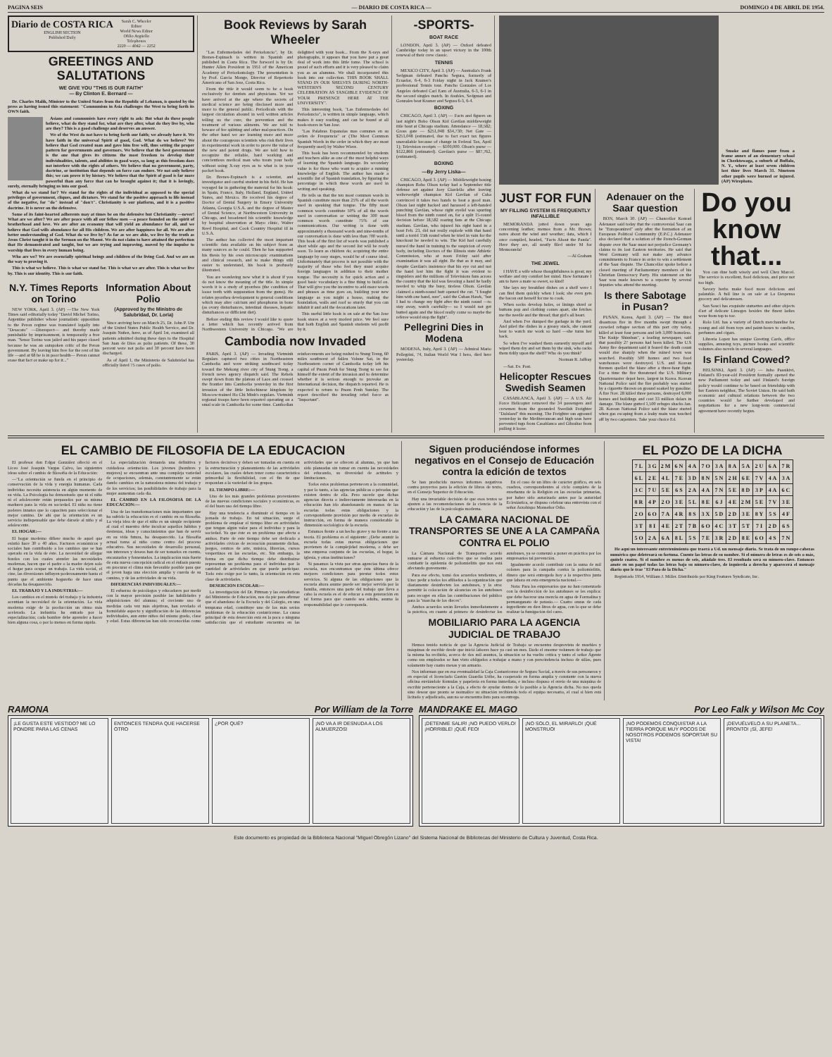PAGINA SEIS — DIARIO DE COSTA RICA — DOMINGO 4 DE ABRIL DE 1954.
Diario de COSTA RICA
ENGLISH SECTION
Published Daily
Sarah C. Wheeler
Editor
World News Editor
Ofilio Argüello
Telephones
2220 — 4042 — 2252
GREETINGS AND SALUTATIONS
WE GIVE YOU "THIS IS OUR FAITH"
— By Clinton E. Bernard —
Dr. Charles Malik, Minister to the United States from the Republic of Lebanon, is quoted by the press as having issued this statement: "Communism in Asia challenges the West to bring forth its OWN faith.
Asians and communists have every right to ask: But what do these people believe, what do they stand for, what are they after, what do they live by, who are they? This is a good challenge and deserves an answer.
We of the West do not have to bring forth our faith; we already have it. We have faith in the universal Spirit of good, God. What do we believe? We believe that God created man and gave him free will, thus setting the proper pattern for governments and governors. We believe that the best government is the one that gives its citizens the most freedom to develop their individualities, talents, and abilities in good ways, so long as this freedom does not interfere with the rights of others. We believe that no government, party, doctrine, or institution that depends on force can endure. We not only believe this; we can prove it by history. We believe that the Spirit of good is far more powerful than any force that can be brought against it; that it is lovingly, surely, eternally bringing us into our good.
What do we stand for? We stand for the rights of the individual as opposed to the special privileges of government, cliques, and dictators. We stand for the positive approach to life instead of the negative, for "do" instead of "don't". Christianity is our platform, and it is a positive doctrine. It is never on the defensive.
Some of its faint-hearted adherents may at times be on the defensive but Christianity —never! What are we after? We are after peace with all our fellow men —a peace founded on the spirit of brotherhood and love. We are after an economy that will yield an abundance for all, and we believe that God wills abundance for all His children. We are after happiness for all. We are after better understanding of God. What do we live by? As far as we are able, we live by the truth as Jesus Christ taught it in the Sermon on the Mount. We do not claim to have attained the perfection that He demonstrated and taught, but we are trying and improving, moved by the impulse to worship that lives in every human being.
Who are we? We are essencially spiritual beings and children of the living God. And we are on the way to proving it.
This is what we believe. This is what we stand for. This is what we are after. This is what we live by. This is our identity. This is our faith.
N.Y. Times Reports on Torino
NEW YORK, April 3. (AP) —The New York Times said editorially today "David Michel Torino, Argentine publisher whose journalistic opposition to the Peron regime was translated legally into "Desacato" —Disrespect— and thereby made punishable by imprisonment, is temporarily a free man. "Senor Torino was jailed and his paper closed because he was an outspoken critic of the Peron government. By leaving him free for the rest of his life —and at 68 he is in poor health— Peron cannot erase that fact or make up for it..."
Information About Polio
(Approved by the Ministro de Salubridad, Dr. Loria)
Since arriving here on March 25, Dr. John P. Utz of the United States Public Health Service, and Dr. Joaquin Nuñez, have, as of April 1st, examined all patients admitted during these days to the Hospital San Juan de Dios as polio patients. Of these, 30 percent were not polio and 30 percent have been discharged.
As of April 1, the Ministerio de Salubridad has officially listed 75 cases of polio.
Book Reviews by Sarah Wheeler
"Las Enfermedades del Periodoncio", by Dr. Brenes-Espinach is written in Spanish and published in Costa Rica. The forword is by Dr. Hunter Allen President in 1951 of the American Academy of Periodontology. The presentation is by Prof. Garcia Monge, Director of Repertorio Americano of San Jose, Costa Rica.
From the title it would seem to be a book exclusively for dentists and physicians. Yet we have arrived at the age where the secrets of medical science are being disclosed more and more to the general public. Periodicals with the largest circulation abound in well written articles telling us the cure, the prevention and the treatment of various ailments. We are told to beware of fee splitting and other mal-practices. On the other hand we are learning more and more about the courageous scientists who risk their lives in experimental work in order to prove the value of the new and potent drugs. We are told how to recognize the reliable, hard working and concientious medical man who treats your body without using X-ray eyes as to what is in your pocket book.
Dr. Brenes-Espinach is a scientist, and investigator and careful student in his field. He has voyaged far in gathering the material for his book: in Spain, France, Italy, Holland, England, United States, and Mexico. He received his degree of Doctor of Dental Surgery in Emory University Atlanta, Georgia U.S.A. and the degree of Master of Dental Science, at Northwestern University in Chicago, and broadened his scientific knowledge by hospital observation at Mayo clinic, Walter Reed Hospital, and Cook Country Hospital ill in U.S.A.
The author has collected the most important scientific data available on his subject from as many sources as he could. Then he has supported his thesis by his own microscopic examinations and clinical research, and to make things still easier to understand, his book is profusely illustrated.
You are wondering now what it is about if you do not know the meaning of the title. In simple words it is a study of pyorrhea (the condition of loose teeth with suppuration from the gums). He relates pyorrhea development to general conditions which may alter calcium and phosphorus in bone (as ovary disturbances, intestinal diseases, hepatic disturbances or difficient diet).
Before ending this review I would like to quote a letter which has recently arrived from Northwestern University in Chicago. "We are delighted with your book... From the X-rays and photographs, it appears that you have put a great deal of work into this little tome. The school is proud of such efforts and it is very pleased to claim you as an alumnus. We shall incorporated this book into our collection. THIS BOOK SHALL STAND IN OUR SHELVES DURING NORTH-WESTERN'S SECOND CENTURY CELEBRATION AS TANGIBLE EVIDENCE OF YOUR PRESENCE HERE AT THE UNIVERSITY".
This interesting book, "Las Enfermedades del Periodoncio", is written in simple language, which makes it easy reading, and can be found at all book-stores in San Jose.
"Las Palabras Espanolas mas comunes en su orden de Frequencia" or (The Most Common Spanish Words in the order in which they are most frequently used) by Walter Wierz.
This book has been recommended by students and teachers alike as one of the most helpful ways of learning the Spanish language. Its secondary value is for those who want to acquire a running knowledge of English. The author has made a scientific list of Spanish translation, by figuring the percentage in which these words are used in writing and speaking.
He tells us that the ten most common words in Spanish constitute more than 25% of all the words used in speaking that tongue. The fifty most common words constitute 50% of all the words used in conversation or writing the 300 most common words constitute 75% of our communications. Our writing is done with approximately a thousand words and nine-tenths of our conversation is done with less than 700 words. This book of the first list of words was published a short while ago and the second list will be ready soon. To learn as children do; acquiring the entire language by easy stages, would be of course ideal. Unfortunately that process is not possible with the majority of those who feel they must acquire foreign languages in addition to their mother tongue. The necessity is for quick action and a good basic vocabulary is a fine thing to build on. That will give you the incentive to add more words and phrases as time goes on, building your new language as you might a house, making the foundation, walls and roof so sturdy that you can inhabit it and add the decorations later.
This useful little book is on sale at the San Jose book stores at a very modest price. We feel sure that both English and Spanish students wil profit by it.
Cambodia now Invaded
PARIS, April 3. (AP) — Invading Vietminh Regulars captured two cities in Northeastern Cambodia and were striking southward today toward the Mekong river city of Stung Treng, a French news agency dispatch said. The Rebels swept down from the plateau of Laos and crossed the frontier into Cambodia yesterday in the first invasion of the little Indochinese kingdom by Moscow-trained Ho Chi Minh's regulars. Vietminh regional troops have been reported operating on a smal scale in Cambodia for some time. Cambodian reinforcements are being rushed to Stung Treng, 60 miles southwest of fallen Volune Sai, in the Northeastern corner of Cambodia today left his capital of Pnom Penh for Stung Treng to see for himself the extent of the invasion and to determine whether it is serious enough to provoke an International decision, the dispatch reported. He is expected to return to Pnom Penh Sunday. The report described the invading rebel force as "Important".
-SPORTS-
BOAT RACE
LONDON, April 3. (AP) — Oxford defeated Cambridge today in an upset victory in the 100th renewal of their crew classic.
TENNIS
MEXICO CITY, April 3. (AP) — Australia's Frank Sedgman defeated Pancho Segura, formerly of Ecuador, 6-4, 6-3 Friday night in Jack Kramer's professional Tennis tour. Pancho Gonzales of Los Angeles defeated Carl Earn of Australia, 6-3, 6-1 in the second singles match. In doubles, Sedgman and Gonzales beat Kramer and Segura 6-3, 6-4.
BOXING
CHICAGO, April 3. (AP) — Facts and figures on last night's Bobo Olson Kid Gavilan middleweight title bout at Chicago stadium. Attendance — 18,582; Gross gate — $251,048 $34,730; Net Gate — $251,048 (estimated, due to fact exact tax figures unavailable because of change in Federal Tax, April 1); Television receipts — $100,000. Olson's purse — $122,866 (estimated). Gavilan's purse — $87,762, (estimated).
BOXING
—By Jerry Liska—
CHICAGO, April 3. (AP) — Middleweight boxing champion Bobo Olson today had a September title defense set against Joey Giardello after leaving welterweight champion Kid Gavilan of Cuba convinced it takes two hands to beat a good man. Olson last night hacked and harassed a left-handed punching Gavilan, whose right eyelid was spurting blood from the ninth round on, for a split 15-round decision before 18,582 roaring fans at the Chicago stadium. Gavilan, who injured his right hand in a bout Feb. 23, did not really explode with that hand until a torrid 15th round when he tried in vain for the knockout he needed to win. The Kid had carefully nursed the hand in training to the suspicion of every body, including Doctors of the Illinois state Athletic Commission, who at noon Friday said after examination it was all right. Be that as it may, and despite Gavilan's insistence that his eye cut and not the hand lost him the fight it was evident to ringsiders and the millions of Televisions fans across the country that the kid was favoring a hand he badly needed to whip the busy, tireless Olson. Gavilan claimed a ninth-round butt opened the cut. "I fought him with one hand, sure", said the Cuban Hawk, "but I had to change my fight after the ninth round —to stay away, watch carefully— so I would not get butted again and the blood really come so maybe the referee would stop the fight".
Pellegrini Dies in Modena
MODENA, Italy, April 3. (AP) — Admiral Mario Pellegrini, 74, Italian World War I hero, died here yesterday.
Smoke and flames pour from a frame annex of an elementary school in Cheektowaga, a suburb of Buffalo, N. Y., where at least seven children lost thier lives March 31. Nineteen other pupils were burned or injured. (AP) Wirephoto.
JUST FOR FUN
MY FILLING SYSTEM IS FREQUENTLY INFALLIBLE
MEMORANDA jotted down years ago concerning leather; memos from a Mr. Brown; notes about the wind and weather; data, which I once compiled, headed, "Facts About the Panda". Here they are, all neatly filed under M for Memoranda!
—Al Graham
THE JEWEL
I HAVE a wife whose thoughtfulness is great; my welfare and my comfort her mind. How fortunate I am to have a mate so sweet, so kind!
She lays my breakfast dishes on a shelf were I can find them quickly when I look; she even gets the bacon out herself for me to cook.
When socks develop holes, or linings shred or buttons pop and clothing comes apart, she fetches me the needle and the thread; that girl's all heart.
And when I've dumped the garbage in the yard. And piled the dishes in a greasy stack, she canont bear to watch me work so hard —she turns her back.
So when I've washed them earnestly myself and wiped them dry and set them by the sink, who racks them tidily upon the shelf? Who do you think?
Norman R. Jaffray
—Sat. Ev. Post.
Helicopter Rescues Swedish Seamen
CASABLANCA, April 3. (AP) — A U.S. Air Force Helicopter removed the 34 passengers and crewmen from the grounded Swedish Freighter "Dalsland" this morning. The Freighter ran aground yesterday in the Mediterranean and high seas have prevented tugs from Casablanca and Gibraltar from pulling it loose.
Adenauer on the Saar question
BON, March 30. (AP) — Chancellor Konrad Adenauer said today that the controversial Saar can be "Europeanized" only after the formation of an European Political Community (E.P.C.) Adenauer also declared that a solution of the French-German dispute over the Saar must not prejudice Germany's claims to its lost Eastern territories. He said that West Germany will not make any advance commitments to France in order to win a settlement of the Saar dispute. The Chancellor spoke before a closed meeting of Parliamentary members of his Christian Democracy Party. His statement on the Saar was made known to a reporter by several deputies who attend the meeting.
Is there Sabotage in Pusan?
PUSAN, Korea, April 3. (AP) — The third disastrous fire in five months swept through a crowded refugee section of this port city today, killed at least four persons and left 3,000 homeless. The Kukje Shimbun", a leading newspaper, said that possibly 27 persons had been killed. The U.S Army fire department said it feared the death count would rise sharply when the ruined town was searched. Possibly 500 homes and two food warehouses were destroyed. U.S. and Korean firemen quelled the blaze after a three-hour fight. For a time the fire threatened the U.S. Military Quartermaster depot here, largest in Korea. Korean National Police said the fire probably was started by a cigarette thrown on ground soaked by gasoline. A fire Nov. 28 killed three persons, destroyed 6,000 homes and buildings and cost 33 million dolars in damage. The blaze gutted 1,500 refuges shacks Jan. 28. Korean National Police said the blaze started when gas escaping from a leaky main was touched off by two carpenters. Take your choice Ed.
Do you know that...
You can dine both wisely and well Chez Marcel. The service is excellent, food delicious, and price not too high.
Savory herbs make food more delicious and palatable. A full line is on sale at La Despensa grocery and delicatessen.
San Souci has exquisite statuettes and other objects d'art of delicate Limoges besides the finest ladies wear from top to toe.
Rolo Ltd. has a variety of Dutch merchandise for young and old from toys and paint-boxes to candies, perfumes and cigars.
Libreria Lopez has unique Greeting Cards, office supplies, amusing toys, picture books and scientific volumes also novels in several languages.
Is Finland Cowed?
HELSINKI, April 3. (AP) — Juho Paasikivi, Finland's 83-year-old President formally opened the new Parliament today and said Finland's foreign policy would continue to be based on friendship with her Eastern neighbor, The Soviet Union. He said both economic and cultural relations between the two countries would be further developed and negotiations for a new long-term commercial agreement have recently begun.
EL CAMBIO DE FILOSOFIA DE LA EDUCACION
El profesor don Edgar González ofreció en el Liceo José Joaquín Vargas Calvo, las siguientes ideas sobre el cambio de filosofía de la Educación:
—"La orientación se funda en el principio de conservación de la vida y energía humanas. Cada individuo necesita asistencia en algún momento de su vida. La Psicología ha demostrado que ni el niño ni el adolescente están preparados por su misma madurez para la vida en sociedad. El niño no tiene poderes innatos que lo capaciten para seleccionar el mejor camino. De ahí que la orientación es un servicio indispensable que debe dársele al niño y al adolescente.
EL HOGAR:—
El hogar moderno difiere mucho de aquel que existió hace 30 o 40 años. Factores económicos y sociales han contribuido a los cambios que se han operado en la vida de éste. La necesidad de allegar fondos con los cuales atender las necesidades modernas, hacen que el padre o la madre dejen solo el hogar para ocupar un trabajo. La vida social, el cine, las diversiones influyen poderosamente hasta el punto que el ambiente hogareño de hace unas décadas ha desaparecido.
EL TRABAJO Y LA INDUSTRIA:—
Los cambios en el mundo del trabajo y la industria acentúan la necesidad de la orientación. La vida moderna exige de la producción un ritmo más acelerado. La industria ha entrado por la especialización; cada hombre debe aprender a hacer bien alguna cosa, o por lo menos en forma rápida.
La especialización demanda una definitiva y cuidadosa orientación. Los jóvenes (hombres y mujeres) se encuentran ante una compleja variedad de ocupaciones, además, constantemente se están dando cambios en la naturaleza misma del trabajo y de los servicios; las posibilidades de trabajo para la mujer aumentan cada día.
EL CAMBIO EN LA FILOSOFIA DE LA EDUCACION:—
Una de las transformaciones más importantes que ha sufrido la educación es el cambio en su filosofía. La vieja idea de que el niño es un simple recipiente al cual el maestro debe inculcar aquellos hábitos y destrezas, ideas y conocimientos que han de servir en su vida futura, ha desaparecido. La filosofía actual toma al niño como centro del proceso educativo. Sus necesidades de desarrollo personal, sus intereses y deseos han de ser tomados en cuenta, encauzados y fomentados. La implicación más fuerte de esta nueva concepción radical en el énfasis puesto en procurar el clima más favorable posible para que el joven haga una elección amplia y cuerda de su camino, y de las actividades de su vida.
DIFERENCIAS INDIVIDUALES:—
El esfuerzo de psicólogos y educadores por medir con la mayor precisión posible las habilidades y adquisiciones del alumno; el creciente uso de medidas cada vez más objetivas, han revelado el formidable aspecto y significación de las diferencias individuales, aun entre niños del mismo grado, clase y edad. Estas diferencias han sido reconocidas como factores decisivos y deben ser tomadas en cuenta en la estructuración y planeamiento de las actividades escolares, las cuales deben tener como característica primordial la flexibilidad, con el fin de que respondan a la variedad de los grupos.
EL TIEMPO LIBRE:—
Uno de los más grandes problemas provenientes de las nuevas condiciones sociales y económicas, es el del buen uso del tiempo libre.
Hay una tendencia a disminuir el tiempo en la jornada de trabajo. En tal situación, surge el problema de emplear el tiempo libre en actividades que tengan algún valor para el individuo y para la sociedad. Ya que éste es un problema que afecta a ambos. Parte de este tiempo debe ser dedicado a actividades cívicas de recreación puramente dichas, juegos, centros de arte, música, librerías, cursos vespertinos en las escuelas, etc. Sin embargo, la forma en que dicho tiempo debe distribuirse representan un problema para el individuo por la cantidad de actividades en que puede participar. Todo esto exige por lo tanto, la orientación en esta clase de actividades.
DESERCION ESCOLAR:—
La investigación del Dr. Pittman y las estadísticas del Ministerio de Educación, nos da pie para afirmar que el abandono de la Escuela y del Colegio, en una temprana edad, constituye uno de los más serios problemas de la educación costarricense. La causa principal de esta deserción está en la poca o ninguna satisfacción que el estudiante encuentra en las actividades que se ofrecen al alumno, ya que han sido planeadas sin tomar en cuenta las necesidades del educando, su diversidad de actitudes y limitaciones.
Todos estos problemas pertenecen a la comunidad, y por lo tanto, a las agencias públicas o privadas que existen dentro de ella. Pero sucede que dichas agencias directa o indirectamente interesadas en la educación han ido abandonando en manos de las escuelas todas estas obligaciones y la correspondiente provisión por medio de escuelas de instrucción, en forma de manera considerable la dimensión sociológica de la escuela.
Estamos frente a un hecho grave y no frente a una teoría. El problema es el siguiente: ¿Debe asumir la escuela todas estas nuevas obligaciones que provienen de la complejidad moderna, o debe ser una empresa conjunta de las escuelas, el hogar, la iglesia, y otras instituciones?
Si pasamos la vista por otras agencias fuera de la escuela, nos encontramos que ésta última ofrece mejores condiciones para prestar todos estos servicios. Si alguna de las obligaciones que la escuela ahora asume puede ser mejor servida por la familia, entonces una parte del trabajo que lleva a cabo la escuela es el de educar a esta generación en tal forma para que cuando sea adulta, asuma la responsabilidad que le corresponda.
Siguen produciéndose informes negativos en el Consejo de Educación contra la edición de textos
Se han producido nuevos informes negativos contra proyectos para la edición de libros de texto, en el Consejo Superior de Educación.
Hay una invariable decisión de que esos textos se ajusten a las recomendaciones de la ciencia de la educación y las de la psicología moderna.
En el caso de un libro de carácter gráfico, en seis cuadros, correspondientes al ciclo completo de la enseñanza de la Religión en las escuelas primarias, por haber sido autorizado antes por la autoridad Eclesiástica, se dispuso celebrar una entrevista con el señor Arzobispo Monseñor Odio.
LA CAMARA NACIONAL DE TRANSPORTES SE UNE A LA CAMPAÑA CONTRA EL POLIO
La Cámara Nacional de Transportes acordó sumarse al esfuerzo colectivo que se realiza para combatir la epidemia de poliomielitis que nos está afectando gravemente.
Para ese efecto, tomó dos acuerdos tendientes, el Uno: pedir a todos los afiliados a la organización que diariamente desinfecten los autobuses, y la otra: permitir la colocación de alcancías en los autobuses para recoger en ellas las contribuciones del público para la "marcha de los dieces".
Ambos acuerdos serán llevados inmediatamente a la práctica, en cuanto al primero de desinfectar los autobuses, ya se comenzó a poner en práctica por los empresarios tal prevención.
Igualmente acordó contribuir con la suma de mil colones para la campaña contra la poliomielitis, dinero que será entregado hoy a la respectiva junta que labora en esta emergencia nacional.—
Nota: Para los empresarios que no han comenzado con la desinfección de los autobuses se les explica: que debe hacerse una mezcla en agua de Formalina y permanganato de potasio.— Cuatro onzas de cada ingrediente en diez litros de agua, con lo que se debe realizar la fumigación del carro.
MOBILIARIO PARA LA AGENCIA JUDICIAL DE TRABAJO
Hemos tenido noticia de que la Agencia Judicial de Trabajo se encuentra desprovista de muebles y máquinas de escribir desde que inició labores hace ya casi un mes. Dado el enorme volumen de trabajo que la misma ha recibido, acerca de dos mil asuntos, la situación se ha vuelto crítica y tanto el señor Agente como sus empleados se han visto obligados a trabajar a mano y con prescindencia incluso de sillas, pues solamente hay cuatro mesas y un armario.
Nos informan que en esa eventualidad la Caja Costarricense de Seguro Social, a través de sus personeros y en especial el licenciado Gastón Guardia Uribe, ha cooperado en forma amplia y constante con la nueva oficina enviándole fórmulas y papelería en forma inmediata, e incluso dispuso el envío de una máquina de escribir perteneciente a la Caja, a efecto de ayudar dentro de lo posible a la Agencia dicha. No nos queda sino desear que pronto se normalice su situación recibiendo todo el equipo necesario, el cual si bien está licitado y adjudicado, aun no se encuentra listo para su entrega.
EL POZO DE LA DICHA
| 7 L | 3 G | 2 M | 6 N | 4 A | 7 O | 3 A | 8 A | 5 A | 2 U | 6 A | 7 R |
| 6 L | 2 E | 4 L | 7 E | 3 D | 8 N | 5 N | 2 H | 6 E | 7 V | 4 A | 3 A |
| 3 C | 7 U | 5 E | 6 S | 2 A | 4 A | 7 N | 5 E | 8 D | 3 P | 4 A | 6 C |
| 8 R | 4 P | 2 O | 3 E | 5 L | 8 E | 6 J | 4 E | 2 M | 5 E | 7 V | 3 E |
| 2 O | 6 O | 7 A | 4 R | 8 S | 3 X | 5 D | 2 D | 3 E | 8 Y | 5 S | 4 F |
| 3 T | 8 I | 4 E | 2 T | 7 B | 6 O | 4 C | 3 T | 5 T | 7 I | 2 D | 6 S |
| 5 O | 2 A | 6 A | 8 L | 5 S | 7 E | 3 R | 2 D | 8 E | 6 O | 4 S | 7 N |
He aquí un interesante entretenimiento que traerá a Ud. un mensaje diario. Se trata de un rompe-cabezas numérico que deletreará su fortuna. Cuente las letras de su nombre. Si el número de letras es de seis o más, quítele cuatro. Si el nombre es menos de seis, añádale tres. El resultado será su número-clave. Entonces anote en un papel todas las letras bajo su número-clave, de izquierda a derecha y aparecerá el mensaje diario que le trae "El Pozo de la Dicha."
Registrado 1954, William J. Miller. Distribuido por King Features Syndicate, Inc.
RAMONA Por William de la Torre
¡LE GUSTA ESTE VESTIDO? ME LO PONDRE PARA LAS CENAS
ENTONCES TENDRA QUE HACERSE OTRO
¿POR QUÉ? ¡NO VA A IR DESNUDA A LOS ALMUERZOS!
MANDRAKE EL MAGO Por Leo Falk y Wilson Mc Coy
¡DETENME SALIR! ¡NO PUEDO VERLO! ¡HORRIBLE! ¡QUÉ FEO!
¡NO SOLO, EL MIRARLO! ¡QUÉ MONSTRUO!
¡NO PODEMOS CONQUISTAR A LA TIERRA PORQUE MUY POCOS DE NOSOTROS PODEMOS SOPORTAR SU VISTA!
¡DEVUÉLVELO A SU PLANETA... PRONTO! ¡SÍ, JEFE!
Este documento es propiedad de la Biblioteca Nacional "Miguel Obregón Lizano" del Sistema Nacional de Bibliotecas del Ministerio de Cultura y Juventud, Costa Rica.